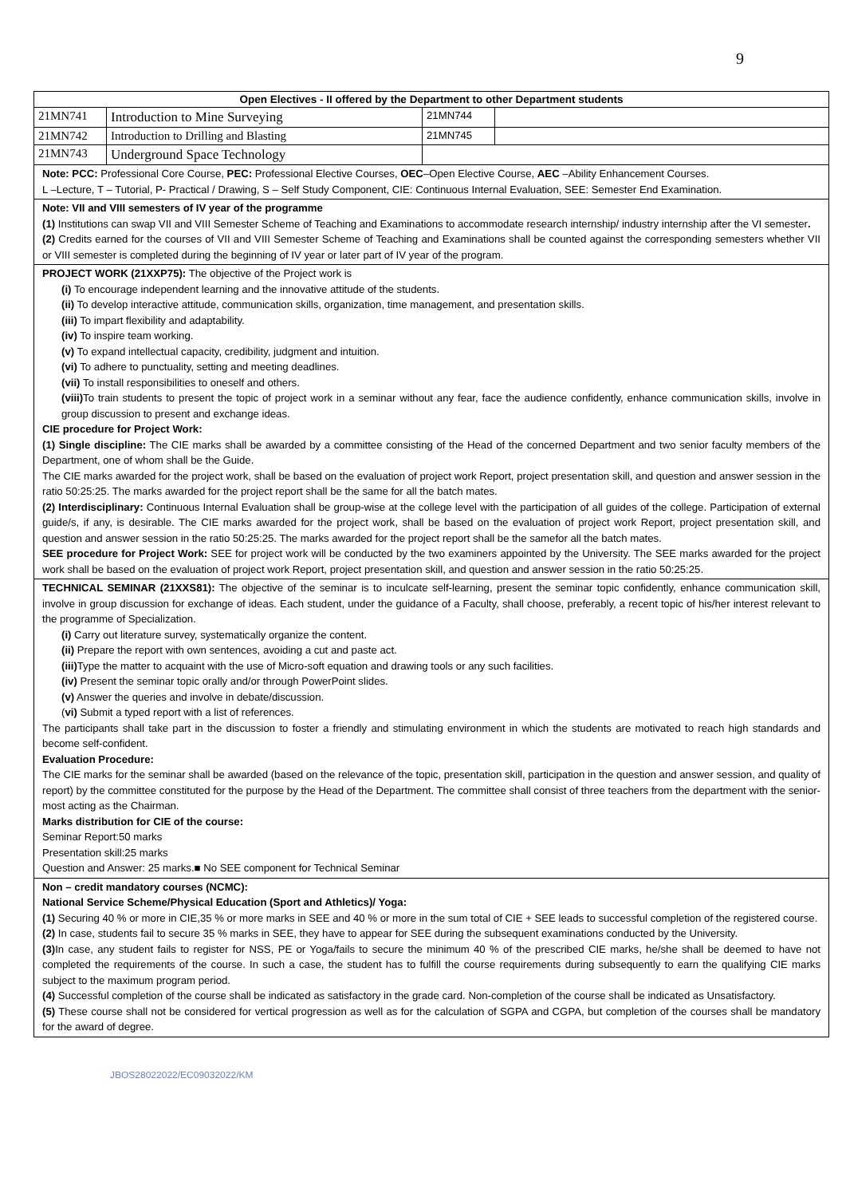9
| Open Electives - II offered by the Department to other Department students | | | |
| --- | --- | --- | --- |
| 21MN741 | Introduction to Mine Surveying | 21MN744 | |
| 21MN742 | Introduction to Drilling and Blasting | 21MN745 | |
| 21MN743 | Underground Space Technology | | |
Note: PCC: Professional Core Course, PEC: Professional Elective Courses, OEC–Open Elective Course, AEC –Ability Enhancement Courses.
L –Lecture, T – Tutorial, P- Practical / Drawing, S – Self Study Component, CIE: Continuous Internal Evaluation, SEE: Semester End Examination.
Note: VII and VIII semesters of IV year of the programme
(1) Institutions can swap VII and VIII Semester Scheme of Teaching and Examinations to accommodate research internship/ industry internship after the VI semester.
(2) Credits earned for the courses of VII and VIII Semester Scheme of Teaching and Examinations shall be counted against the corresponding semesters whether VII or VIII semester is completed during the beginning of IV year or later part of IV year of the program.
PROJECT WORK (21XXP75): The objective of the Project work is
(i) To encourage independent learning and the innovative attitude of the students.
(ii) To develop interactive attitude, communication skills, organization, time management, and presentation skills.
(iii) To impart flexibility and adaptability.
(iv) To inspire team working.
(v) To expand intellectual capacity, credibility, judgment and intuition.
(vi) To adhere to punctuality, setting and meeting deadlines.
(vii) To install responsibilities to oneself and others.
(viii) To train students to present the topic of project work in a seminar without any fear, face the audience confidently, enhance communication skills, involve in group discussion to present and exchange ideas.
CIE procedure for Project Work:
(1) Single discipline: The CIE marks shall be awarded by a committee consisting of the Head of the concerned Department and two senior faculty members of the Department, one of whom shall be the Guide.
The CIE marks awarded for the project work, shall be based on the evaluation of project work Report, project presentation skill, and question and answer session in the ratio 50:25:25. The marks awarded for the project report shall be the same for all the batch mates.
(2) Interdisciplinary: Continuous Internal Evaluation shall be group-wise at the college level with the participation of all guides of the college. Participation of external guide/s, if any, is desirable. The CIE marks awarded for the project work, shall be based on the evaluation of project work Report, project presentation skill, and question and answer session in the ratio 50:25:25. The marks awarded for the project report shall be the samefor all the batch mates.
SEE procedure for Project Work: SEE for project work will be conducted by the two examiners appointed by the University. The SEE marks awarded for the project work shall be based on the evaluation of project work Report, project presentation skill, and question and answer session in the ratio 50:25:25.
TECHNICAL SEMINAR (21XXS81): The objective of the seminar is to inculcate self-learning, present the seminar topic confidently, enhance communication skill, involve in group discussion for exchange of ideas. Each student, under the guidance of a Faculty, shall choose, preferably, a recent topic of his/her interest relevant to the programme of Specialization.
(i) Carry out literature survey, systematically organize the content.
(ii) Prepare the report with own sentences, avoiding a cut and paste act.
(iii) Type the matter to acquaint with the use of Micro-soft equation and drawing tools or any such facilities.
(iv) Present the seminar topic orally and/or through PowerPoint slides.
(v) Answer the queries and involve in debate/discussion.
(vi) Submit a typed report with a list of references.
The participants shall take part in the discussion to foster a friendly and stimulating environment in which the students are motivated to reach high standards and become self-confident.
Evaluation Procedure:
The CIE marks for the seminar shall be awarded (based on the relevance of the topic, presentation skill, participation in the question and answer session, and quality of report) by the committee constituted for the purpose by the Head of the Department. The committee shall consist of three teachers from the department with the senior-most acting as the Chairman.
Marks distribution for CIE of the course:
Seminar Report:50 marks
Presentation skill:25 marks
Question and Answer: 25 marks.■ No SEE component for Technical Seminar
Non – credit mandatory courses (NCMC):
National Service Scheme/Physical Education (Sport and Athletics)/ Yoga:
(1) Securing 40 % or more in CIE,35 % or more marks in SEE and 40 % or more in the sum total of CIE + SEE leads to successful completion of the registered course.
(2) In case, students fail to secure 35 % marks in SEE, they have to appear for SEE during the subsequent examinations conducted by the University.
(3) In case, any student fails to register for NSS, PE or Yoga/fails to secure the minimum 40 % of the prescribed CIE marks, he/she shall be deemed to have not completed the requirements of the course. In such a case, the student has to fulfill the course requirements during subsequently to earn the qualifying CIE marks subject to the maximum program period.
(4) Successful completion of the course shall be indicated as satisfactory in the grade card. Non-completion of the course shall be indicated as Unsatisfactory.
(5) These course shall not be considered for vertical progression as well as for the calculation of SGPA and CGPA, but completion of the courses shall be mandatory for the award of degree.
JBOS28022022/EC09032022/KM